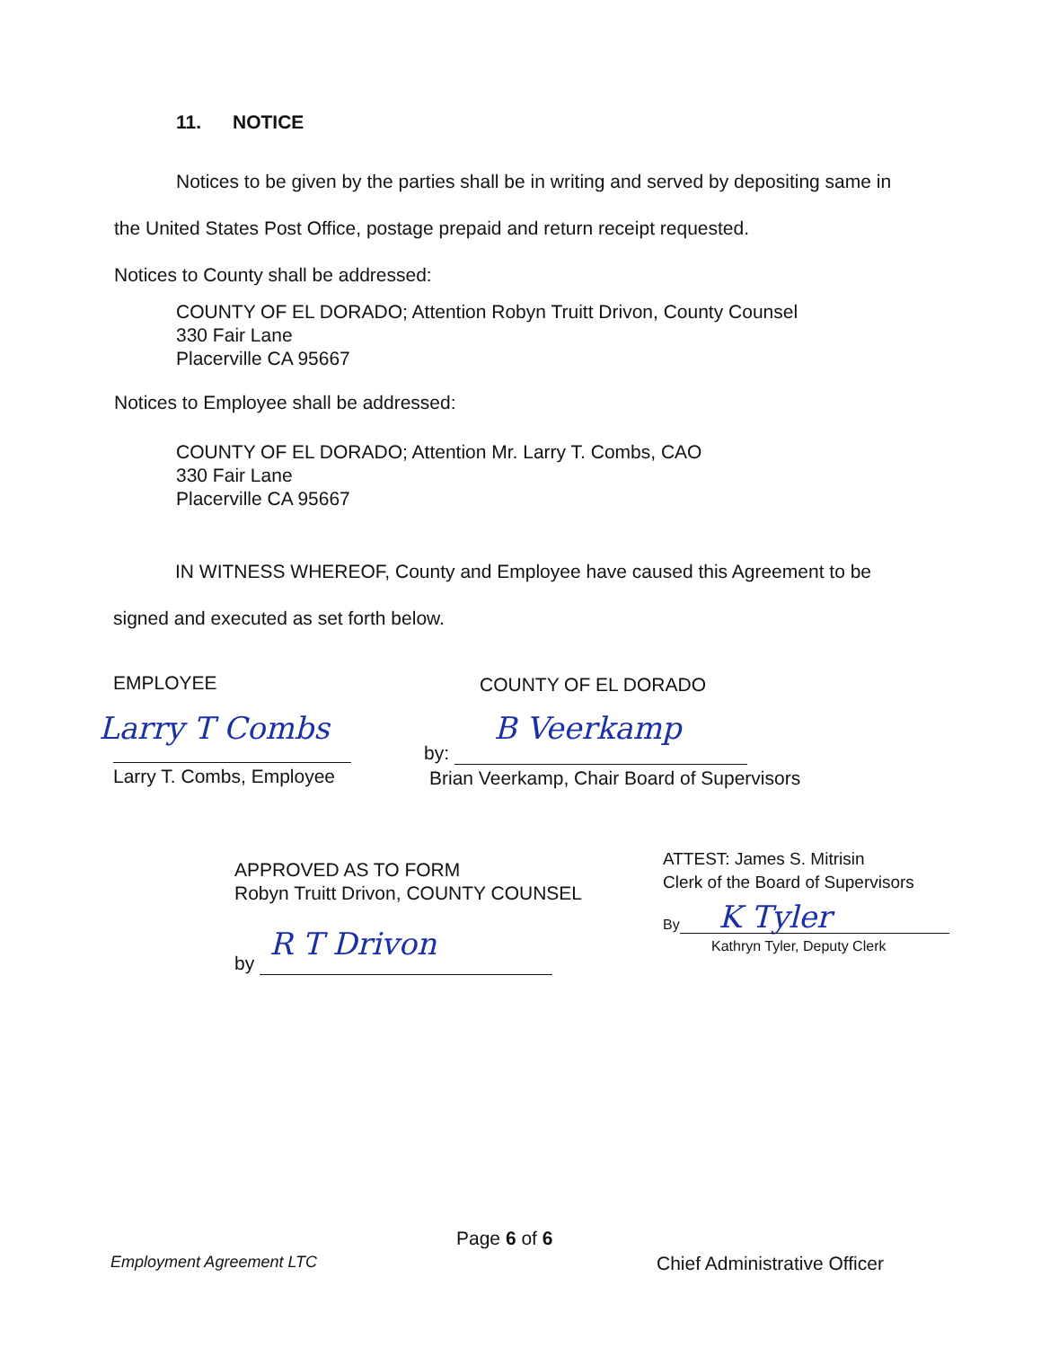11. NOTICE
Notices to be given by the parties shall be in writing and served by depositing same in the United States Post Office, postage prepaid and return receipt requested.
Notices to County shall be addressed:
COUNTY OF EL DORADO; Attention Robyn Truitt Drivon, County Counsel
330 Fair Lane
Placerville CA 95667
Notices to Employee shall be addressed:
COUNTY OF EL DORADO; Attention Mr. Larry T. Combs, CAO
330 Fair Lane
Placerville CA 95667
IN WITNESS WHEREOF, County and Employee have caused this Agreement to be signed and executed as set forth below.
EMPLOYEE COUNTY OF EL DORADO
Larry T Combs
Larry T. Combs, Employee
B Veerkamp
by:
Brian Veerkamp, Chair Board of Supervisors
APPROVED AS TO FORM
Robyn Truitt Drivon, COUNTY COUNSEL
R T Drivon
by
ATTEST: James S. Mitrisin
Clerk of the Board of Supervisors
K Tyler
By
Kathryn Tyler, Deputy Clerk
Page 6 of 6
Employment Agreement LTC Chief Administrative Officer